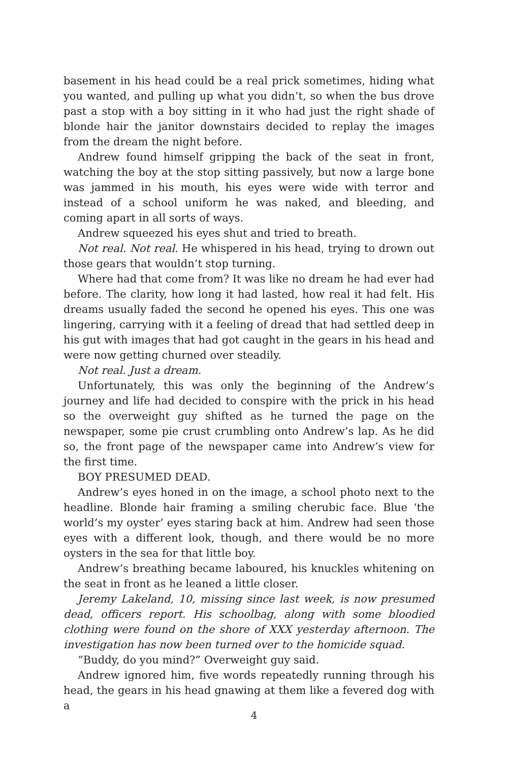basement in his head could be a real prick sometimes, hiding what you wanted, and pulling up what you didn’t, so when the bus drove past a stop with a boy sitting in it who had just the right shade of blonde hair the janitor downstairs decided to replay the images from the dream the night before.
Andrew found himself gripping the back of the seat in front, watching the boy at the stop sitting passively, but now a large bone was jammed in his mouth, his eyes were wide with terror and instead of a school uniform he was naked, and bleeding, and coming apart in all sorts of ways.
Andrew squeezed his eyes shut and tried to breath.
Not real. Not real. He whispered in his head, trying to drown out those gears that wouldn’t stop turning.
Where had that come from? It was like no dream he had ever had before. The clarity, how long it had lasted, how real it had felt. His dreams usually faded the second he opened his eyes. This one was lingering, carrying with it a feeling of dread that had settled deep in his gut with images that had got caught in the gears in his head and were now getting churned over steadily.
Not real. Just a dream.
Unfortunately, this was only the beginning of the Andrew’s journey and life had decided to conspire with the prick in his head so the overweight guy shifted as he turned the page on the newspaper, some pie crust crumbling onto Andrew’s lap. As he did so, the front page of the newspaper came into Andrew’s view for the first time.
BOY PRESUMED DEAD.
Andrew’s eyes honed in on the image, a school photo next to the headline. Blonde hair framing a smiling cherubic face. Blue ‘the world’s my oyster’ eyes staring back at him. Andrew had seen those eyes with a different look, though, and there would be no more oysters in the sea for that little boy.
Andrew’s breathing became laboured, his knuckles whitening on the seat in front as he leaned a little closer.
Jeremy Lakeland, 10, missing since last week, is now presumed dead, officers report. His schoolbag, along with some bloodied clothing were found on the shore of XXX yesterday afternoon. The investigation has now been turned over to the homicide squad.
“Buddy, do you mind?” Overweight guy said.
Andrew ignored him, five words repeatedly running through his head, the gears in his head gnawing at them like a fevered dog with a
4